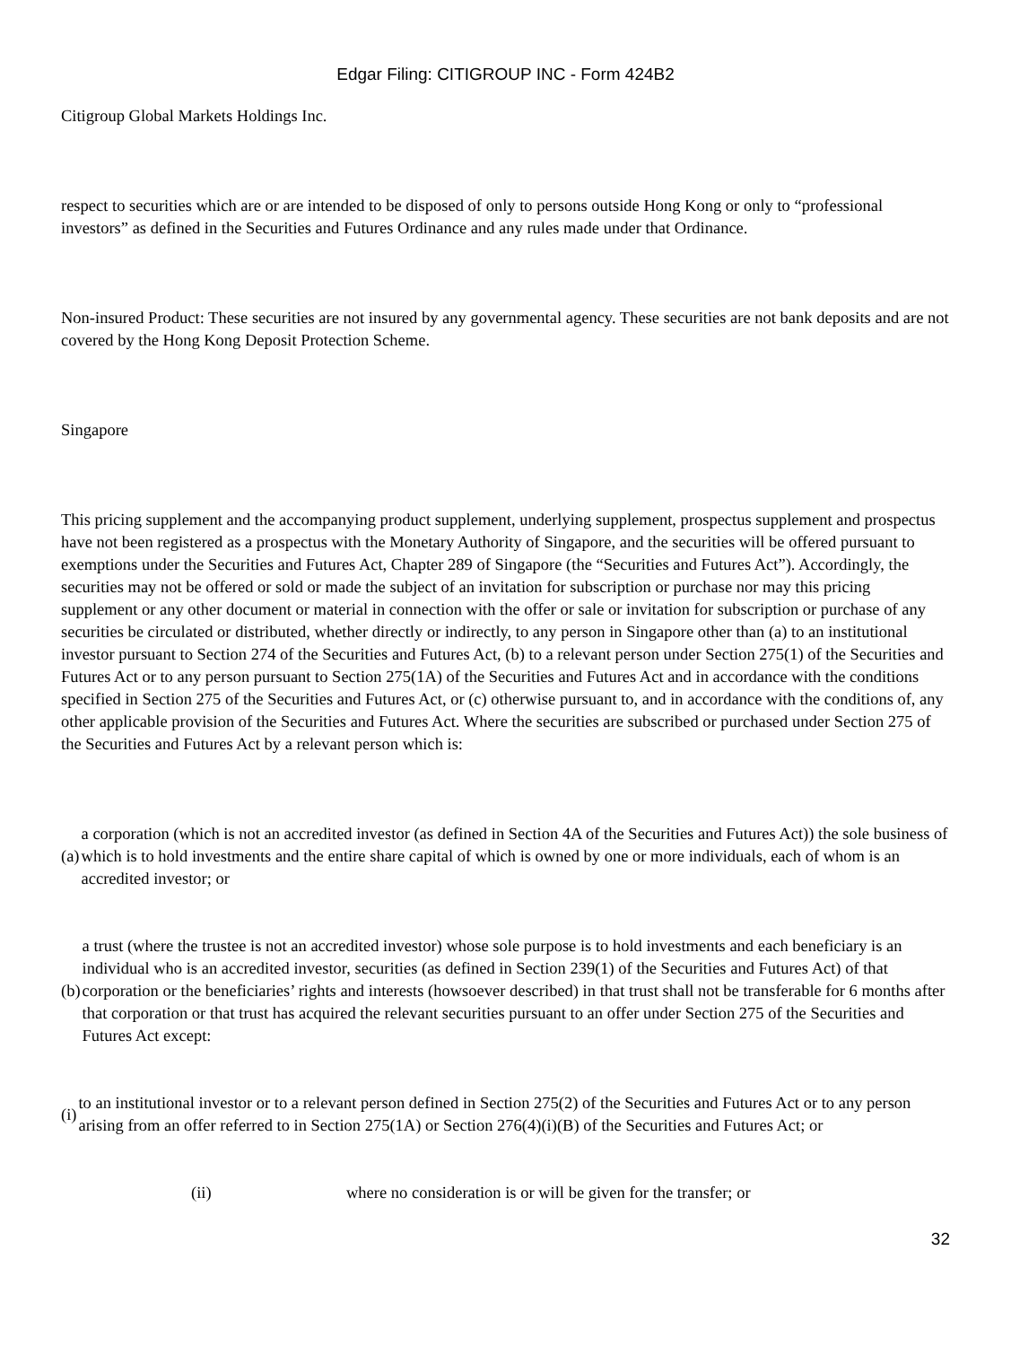Edgar Filing: CITIGROUP INC - Form 424B2
Citigroup Global Markets Holdings Inc.
respect to securities which are or are intended to be disposed of only to persons outside Hong Kong or only to “professional investors” as defined in the Securities and Futures Ordinance and any rules made under that Ordinance.
Non-insured Product: These securities are not insured by any governmental agency. These securities are not bank deposits and are not covered by the Hong Kong Deposit Protection Scheme.
Singapore
This pricing supplement and the accompanying product supplement, underlying supplement, prospectus supplement and prospectus have not been registered as a prospectus with the Monetary Authority of Singapore, and the securities will be offered pursuant to exemptions under the Securities and Futures Act, Chapter 289 of Singapore (the “Securities and Futures Act”). Accordingly, the securities may not be offered or sold or made the subject of an invitation for subscription or purchase nor may this pricing supplement or any other document or material in connection with the offer or sale or invitation for subscription or purchase of any securities be circulated or distributed, whether directly or indirectly, to any person in Singapore other than (a) to an institutional investor pursuant to Section 274 of the Securities and Futures Act, (b) to a relevant person under Section 275(1) of the Securities and Futures Act or to any person pursuant to Section 275(1A) of the Securities and Futures Act and in accordance with the conditions specified in Section 275 of the Securities and Futures Act, or (c) otherwise pursuant to, and in accordance with the conditions of, any other applicable provision of the Securities and Futures Act. Where the securities are subscribed or purchased under Section 275 of the Securities and Futures Act by a relevant person which is:
(a) a corporation (which is not an accredited investor (as defined in Section 4A of the Securities and Futures Act)) the sole business of which is to hold investments and the entire share capital of which is owned by one or more individuals, each of whom is an accredited investor; or
(b) a trust (where the trustee is not an accredited investor) whose sole purpose is to hold investments and each beneficiary is an individual who is an accredited investor, securities (as defined in Section 239(1) of the Securities and Futures Act) of that corporation or the beneficiaries’ rights and interests (howsoever described) in that trust shall not be transferable for 6 months after that corporation or that trust has acquired the relevant securities pursuant to an offer under Section 275 of the Securities and Futures Act except:
(i) to an institutional investor or to a relevant person defined in Section 275(2) of the Securities and Futures Act or to any person arising from an offer referred to in Section 275(1A) or Section 276(4)(i)(B) of the Securities and Futures Act; or
(ii) where no consideration is or will be given for the transfer; or
32